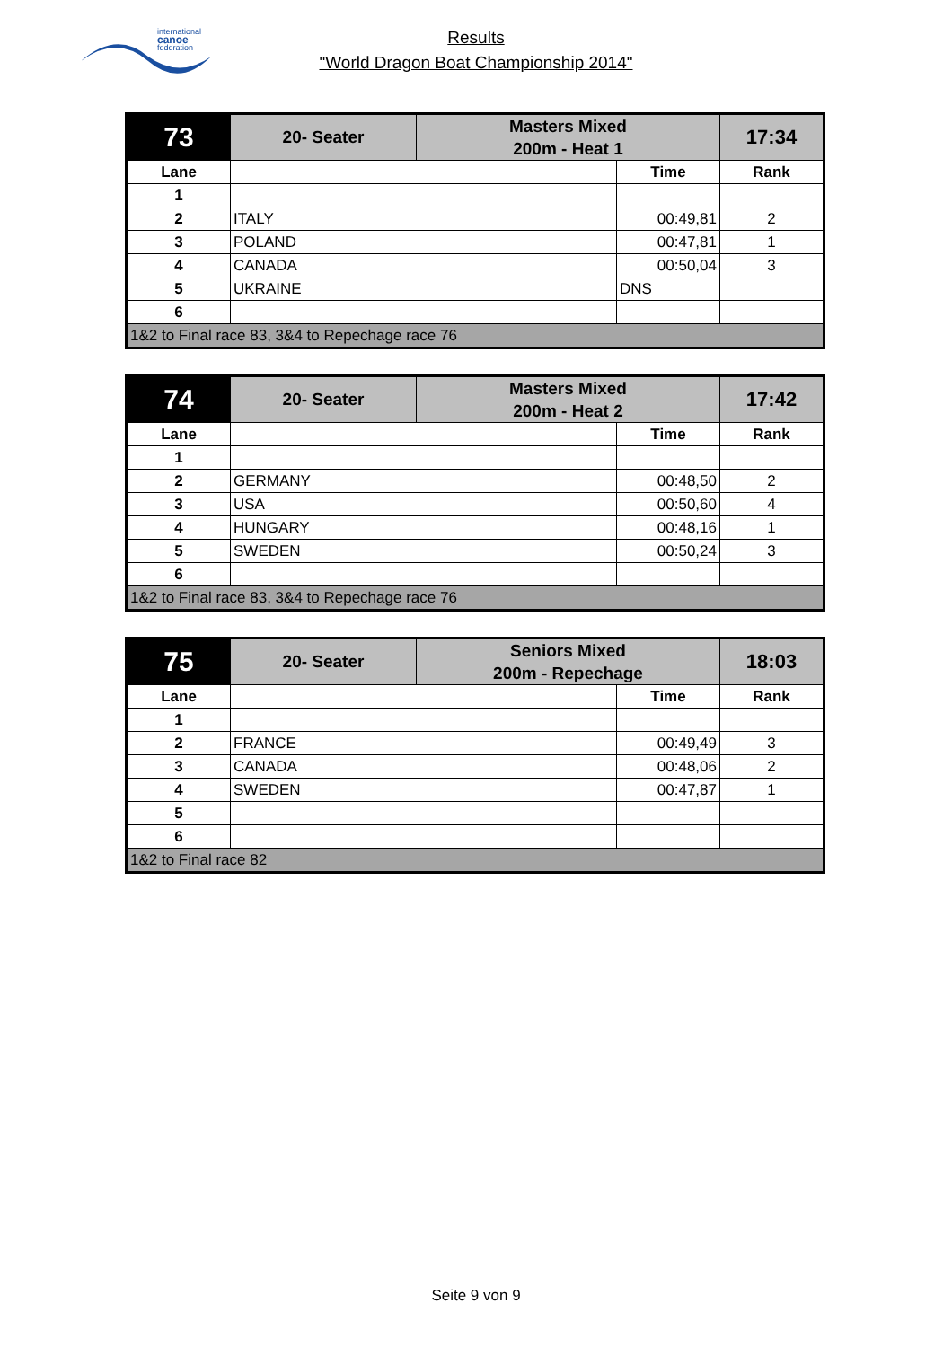international
canoe
federation
Results
"World Dragon Boat Championship 2014"
| 73 | 20- Seater | Masters Mixed | | 17:34 |
| | | 200m - Heat 1 | | |
| Lane | | | Time | Rank |
| 1 | | | | |
| 2 | ITALY | | 00:49,81 | 2 |
| 3 | POLAND | | 00:47,81 | 1 |
| 4 | CANADA | | 00:50,04 | 3 |
| 5 | UKRAINE | | DNS | |
| 6 | | | | |
| 1&2 to Final race 83, 3&4 to Repechage race 76 | | | | |
| 74 | 20- Seater | Masters Mixed | | 17:42 |
| | | 200m - Heat 2 | | |
| Lane | | | Time | Rank |
| 1 | | | | |
| 2 | GERMANY | | 00:48,50 | 2 |
| 3 | USA | | 00:50,60 | 4 |
| 4 | HUNGARY | | 00:48,16 | 1 |
| 5 | SWEDEN | | 00:50,24 | 3 |
| 6 | | | | |
| 1&2 to Final race 83, 3&4 to Repechage race 76 | | | | |
| 75 | 20- Seater | Seniors Mixed | | 18:03 |
| | | 200m - Repechage | | |
| Lane | | | Time | Rank |
| 1 | | | | |
| 2 | FRANCE | | 00:49,49 | 3 |
| 3 | CANADA | | 00:48,06 | 2 |
| 4 | SWEDEN | | 00:47,87 | 1 |
| 5 | | | | |
| 6 | | | | |
| 1&2 to Final race 82 | | | | |
Seite 9 von 9